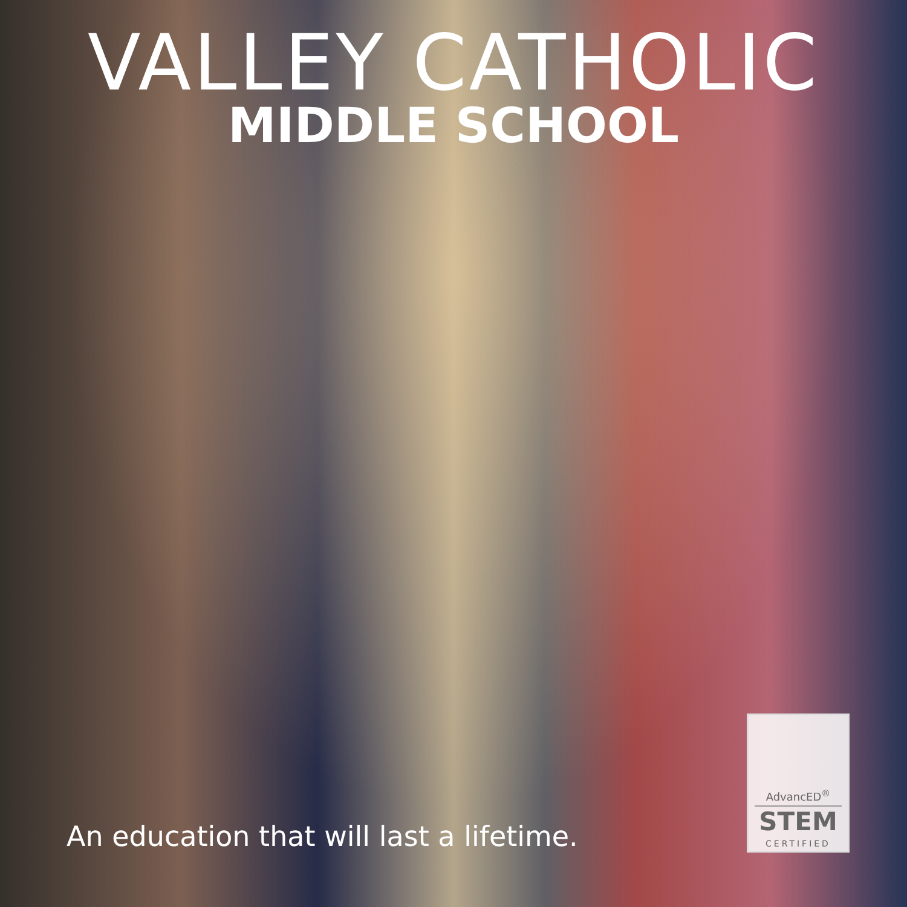VALLEY CATHOLIC
MIDDLE SCHOOL
An education that will last a lifetime.
AdvancED<sup>®</sup>
STEM
CERTIFIED